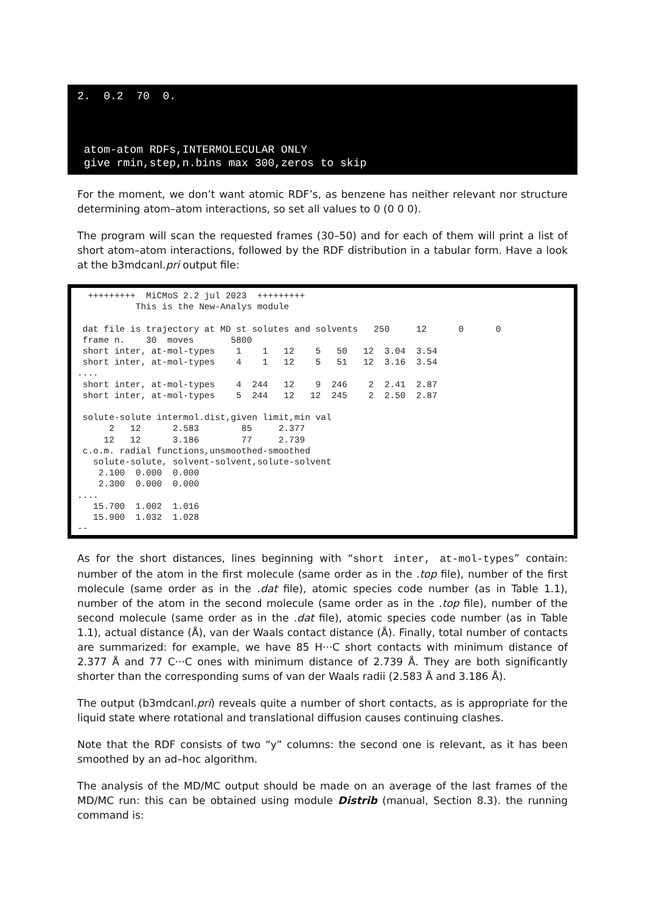2. 0.2 70 0. atom-atom RDFs,INTERMOLECULAR ONLY give rmin,step,n.bins max 300,zeros to skip
For the moment, we don’t want atomic RDF’s, as benzene has neither relevant nor structure determining atom–atom interactions, so set all values to 0 (0 0 0).
The program will scan the requested frames (30–50) and for each of them will print a list of short atom–atom interactions, followed by the RDF distribution in a tabular form. Have a look at the b3mdcanl.pri output file:
+++++++++ MiCMoS 2.2 jul 2023 +++++++++ This is the New-Analys module dat file is trajectory at MD st solutes and solvents 250 12 0 0 frame n. 30 moves 5800 short inter, at-mol-types 1 1 12 5 50 12 3.04 3.54 short inter, at-mol-types 4 1 12 5 51 12 3.16 3.54 .... short inter, at-mol-types 4 244 12 9 246 2 2.41 2.87 short inter, at-mol-types 5 244 12 12 245 2 2.50 2.87 solute-solute intermol.dist,given limit,min val 2 12 2.583 85 2.377 12 12 3.186 77 2.739 c.o.m. radial functions,unsmoothed-smoothed solute-solute, solvent-solvent,solute-solvent 2.100 0.000 0.000 2.300 0.000 0.000 .... 15.700 1.002 1.016 15.900 1.032 1.028 --
As for the short distances, lines beginning with “short inter, at-mol-types” contain: number of the atom in the first molecule (same order as in the .top file), number of the first molecule (same order as in the .dat file), atomic species code number (as in Table 1.1), number of the atom in the second molecule (same order as in the .top file), number of the second molecule (same order as in the .dat file), atomic species code number (as in Table 1.1), actual distance (Å), van der Waals contact distance (Å). Finally, total number of contacts are summarized: for example, we have 85 H···C short contacts with minimum distance of 2.377 Å and 77 C···C ones with minimum distance of 2.739 Å. They are both significantly shorter than the corresponding sums of van der Waals radii (2.583 Å and 3.186 Å).
The output (b3mdcanl.pri) reveals quite a number of short contacts, as is appropriate for the liquid state where rotational and translational diffusion causes continuing clashes.
Note that the RDF consists of two “y” columns: the second one is relevant, as it has been smoothed by an ad–hoc algorithm.
The analysis of the MD/MC output should be made on an average of the last frames of the MD/MC run: this can be obtained using module Distrib (manual, Section 8.3). the running command is: